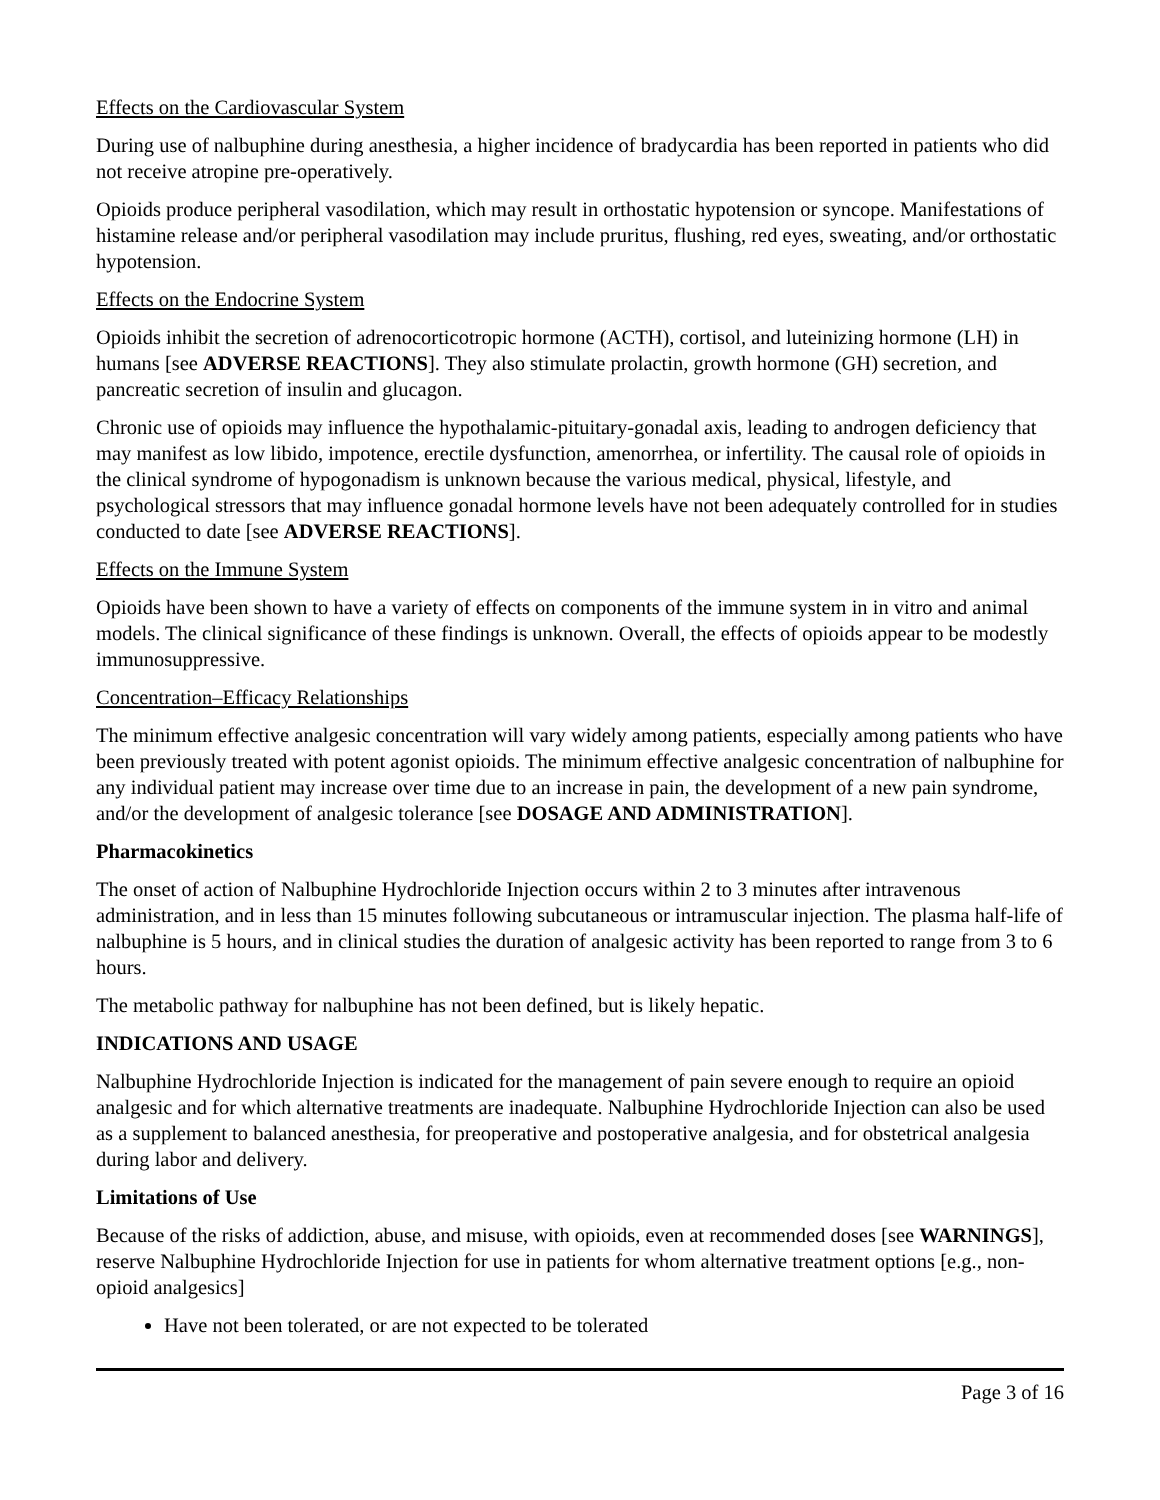Effects on the Cardiovascular System
During use of nalbuphine during anesthesia, a higher incidence of bradycardia has been reported in patients who did not receive atropine pre-operatively.
Opioids produce peripheral vasodilation, which may result in orthostatic hypotension or syncope. Manifestations of histamine release and/or peripheral vasodilation may include pruritus, flushing, red eyes, sweating, and/or orthostatic hypotension.
Effects on the Endocrine System
Opioids inhibit the secretion of adrenocorticotropic hormone (ACTH), cortisol, and luteinizing hormone (LH) in humans [see ADVERSE REACTIONS]. They also stimulate prolactin, growth hormone (GH) secretion, and pancreatic secretion of insulin and glucagon.
Chronic use of opioids may influence the hypothalamic-pituitary-gonadal axis, leading to androgen deficiency that may manifest as low libido, impotence, erectile dysfunction, amenorrhea, or infertility. The causal role of opioids in the clinical syndrome of hypogonadism is unknown because the various medical, physical, lifestyle, and psychological stressors that may influence gonadal hormone levels have not been adequately controlled for in studies conducted to date [see ADVERSE REACTIONS].
Effects on the Immune System
Opioids have been shown to have a variety of effects on components of the immune system in in vitro and animal models. The clinical significance of these findings is unknown. Overall, the effects of opioids appear to be modestly immunosuppressive.
Concentration–Efficacy Relationships
The minimum effective analgesic concentration will vary widely among patients, especially among patients who have been previously treated with potent agonist opioids. The minimum effective analgesic concentration of nalbuphine for any individual patient may increase over time due to an increase in pain, the development of a new pain syndrome, and/or the development of analgesic tolerance [see DOSAGE AND ADMINISTRATION].
Pharmacokinetics
The onset of action of Nalbuphine Hydrochloride Injection occurs within 2 to 3 minutes after intravenous administration, and in less than 15 minutes following subcutaneous or intramuscular injection. The plasma half-life of nalbuphine is 5 hours, and in clinical studies the duration of analgesic activity has been reported to range from 3 to 6 hours.
The metabolic pathway for nalbuphine has not been defined, but is likely hepatic.
INDICATIONS AND USAGE
Nalbuphine Hydrochloride Injection is indicated for the management of pain severe enough to require an opioid analgesic and for which alternative treatments are inadequate. Nalbuphine Hydrochloride Injection can also be used as a supplement to balanced anesthesia, for preoperative and postoperative analgesia, and for obstetrical analgesia during labor and delivery.
Limitations of Use
Because of the risks of addiction, abuse, and misuse, with opioids, even at recommended doses [see WARNINGS], reserve Nalbuphine Hydrochloride Injection for use in patients for whom alternative treatment options [e.g., non-opioid analgesics]
Have not been tolerated, or are not expected to be tolerated
Page 3 of 16